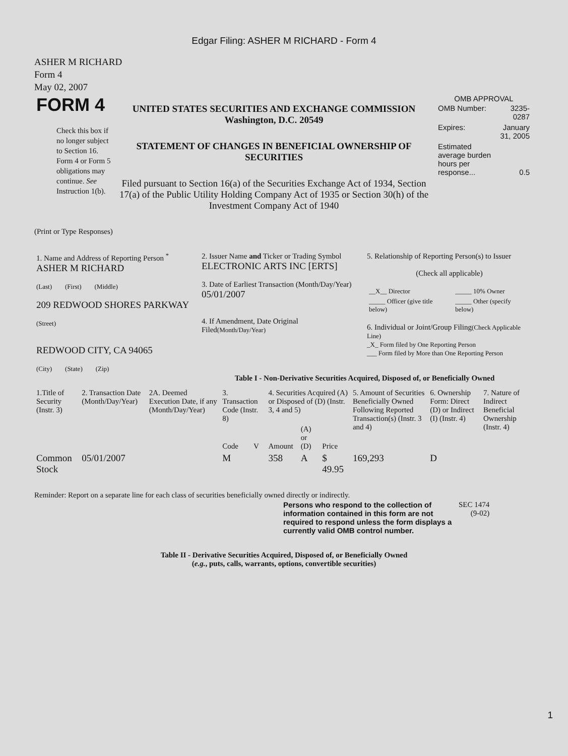Edgar Filing: ASHER M RICHARD - Form 4
ASHER M RICHARD
Form 4
May 02, 2007
| FORM 4 Check this box if no longer subject to Section 16. Form 4 or Form 5 obligations may continue. See Instruction 1(b). | UNITED STATES SECURITIES AND EXCHANGE COMMISSION Washington, D.C. 20549 STATEMENT OF CHANGES IN BENEFICIAL OWNERSHIP OF SECURITIES Filed pursuant to Section 16(a) of the Securities Exchange Act of 1934, Section 17(a) of the Public Utility Holding Company Act of 1935 or Section 30(h) of the Investment Company Act of 1940 | OMB APPROVAL / OMB Number: / 3235-0287 / / Expires: / January 31, 2005 / / Estimated average burden hours per response... / 0.5 / |
(Print or Type Responses)
| 1. Name and Address of Reporting Person <sup>*</sup> ASHER M RICHARD (Last) (First) (Middle) 209 REDWOOD SHORES PARKWAY (Street) REDWOOD CITY, CA 94065 (City) (State) (Zip) | 2. Issuer Name and Ticker or Trading Symbol ELECTRONIC ARTS INC [ERTS] 3. Date of Earliest Transaction (Month/Day/Year) 05/01/2007 4. If Amendment, Date Original Filed (Month/Day/Year) | 5. Relationship of Reporting Person(s) to Issuer (Check all applicable) / __X__ Director / _____ 10% Owner / / _____ Officer (give title below) / _____ Other (specify below) / 6. Individual or Joint/Group Filing (Check Applicable Line) _X_ Form filed by One Reporting Person ___ Form filed by More than One Reporting Person |
Table I - Non-Derivative Securities Acquired, Disposed of, or Beneficially Owned
| 1.Title of Security (Instr. 3) | 2. Transaction Date (Month/Day/Year) | 2A. Deemed Execution Date, if any (Month/Day/Year) | 3. Transaction Code (Instr. 8) | | 4. Securities Acquired (A) or Disposed of (D) (Instr. 3, 4 and 5) | | | 5. Amount of Securities Beneficially Owned Following Reported Transaction(s) (Instr. 3 and 4) | 6. Ownership Form: Direct (D) or Indirect (I) (Instr. 4) | 7. Nature of Indirect Beneficial Ownership (Instr. 4) |
| --- | --- | --- | --- | --- | --- | --- | --- | --- | --- | --- |
| | | | Code | V | Amount | (A) or (D) | Price | | | |
| Common Stock | 05/01/2007 | | M | | 358 | A | $ 49.95 | 169,293 | D | |
Reminder: Report on a separate line for each class of securities beneficially owned directly or indirectly.
| Persons who respond to the collection of information contained in this form are not required to respond unless the form displays a currently valid OMB control number. | SEC 1474 (9-02) |
Table II - Derivative Securities Acquired, Disposed of, or Beneficially Owned
(e.g., puts, calls, warrants, options, convertible securities)
1